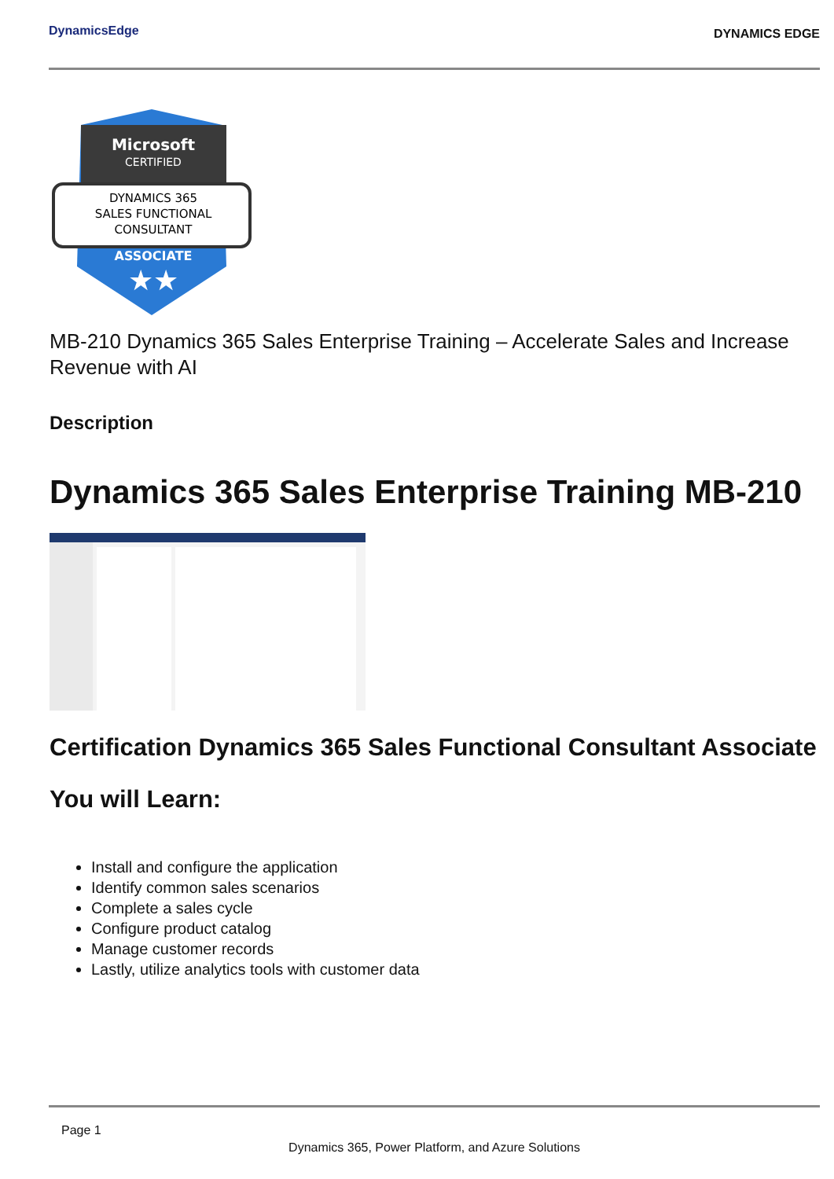DynamicsEdge
DYNAMICS EDGE
Microsoft
CERTIFIED
DYNAMICS 365
SALES FUNCTIONAL
CONSULTANT
ASSOCIATE
★★
MB-210 Dynamics 365 Sales Enterprise Training – Accelerate Sales and Increase Revenue with AI
Description
Dynamics 365 Sales Enterprise Training MB-210
Certification Dynamics 365 Sales Functional Consultant Associate
You will Learn:
Install and configure the application
Identify common sales scenarios
Complete a sales cycle
Configure product catalog
Manage customer records
Lastly, utilize analytics tools with customer data
Page 1
Dynamics 365, Power Platform, and Azure Solutions